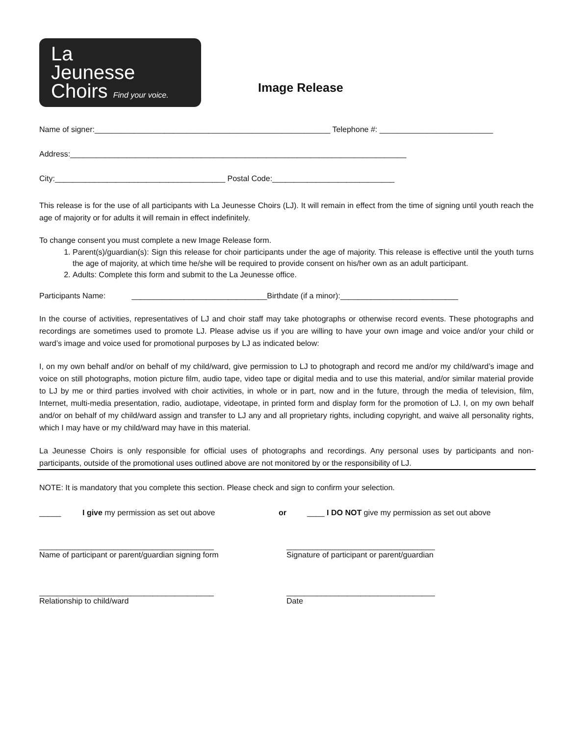La
Jeunesse
Choirs Find your voice.
Image Release
Name of signer:______________________________________________________ Telephone #: __________________________
Address:_____________________________________________________________________________
City:_______________________________________ Postal Code:____________________________
This release is for the use of all participants with La Jeunesse Choirs (LJ). It will remain in effect from the time of signing until youth reach the age of majority or for adults it will remain in effect indefinitely.
To change consent you must complete a new Image Release form.
1. Parent(s)/guardian(s): Sign this release for choir participants under the age of majority. This release is effective until the youth turns the age of majority, at which time he/she will be required to provide consent on his/her own as an adult participant.
2. Adults: Complete this form and submit to the La Jeunesse office.
Participants Name: _______________________________Birthdate (if a minor):___________________________
In the course of activities, representatives of LJ and choir staff may take photographs or otherwise record events. These photographs and recordings are sometimes used to promote LJ. Please advise us if you are willing to have your own image and voice and/or your child or ward’s image and voice used for promotional purposes by LJ as indicated below:
I, on my own behalf and/or on behalf of my child/ward, give permission to LJ to photograph and record me and/or my child/ward’s image and voice on still photographs, motion picture film, audio tape, video tape or digital media and to use this material, and/or similar material provide to LJ by me or third parties involved with choir activities, in whole or in part, now and in the future, through the media of television, film, Internet, multi-media presentation, radio, audiotape, videotape, in printed form and display form for the promotion of LJ. I, on my own behalf and/or on behalf of my child/ward assign and transfer to LJ any and all proprietary rights, including copyright, and waive all personality rights, which I may have or my child/ward may have in this material.
La Jeunesse Choirs is only responsible for official uses of photographs and recordings. Any personal uses by participants and non-participants, outside of the promotional uses outlined above are not monitored by or the responsibility of LJ.
NOTE: It is mandatory that you complete this section. Please check and sign to confirm your selection.
_____ I give my permission as set out above or ____ I DO NOT give my permission as set out above
________________________________________
Name of participant or parent/guardian signing form
__________________________________
Signature of participant or parent/guardian
________________________________________
Relationship to child/ward
__________________________________
Date